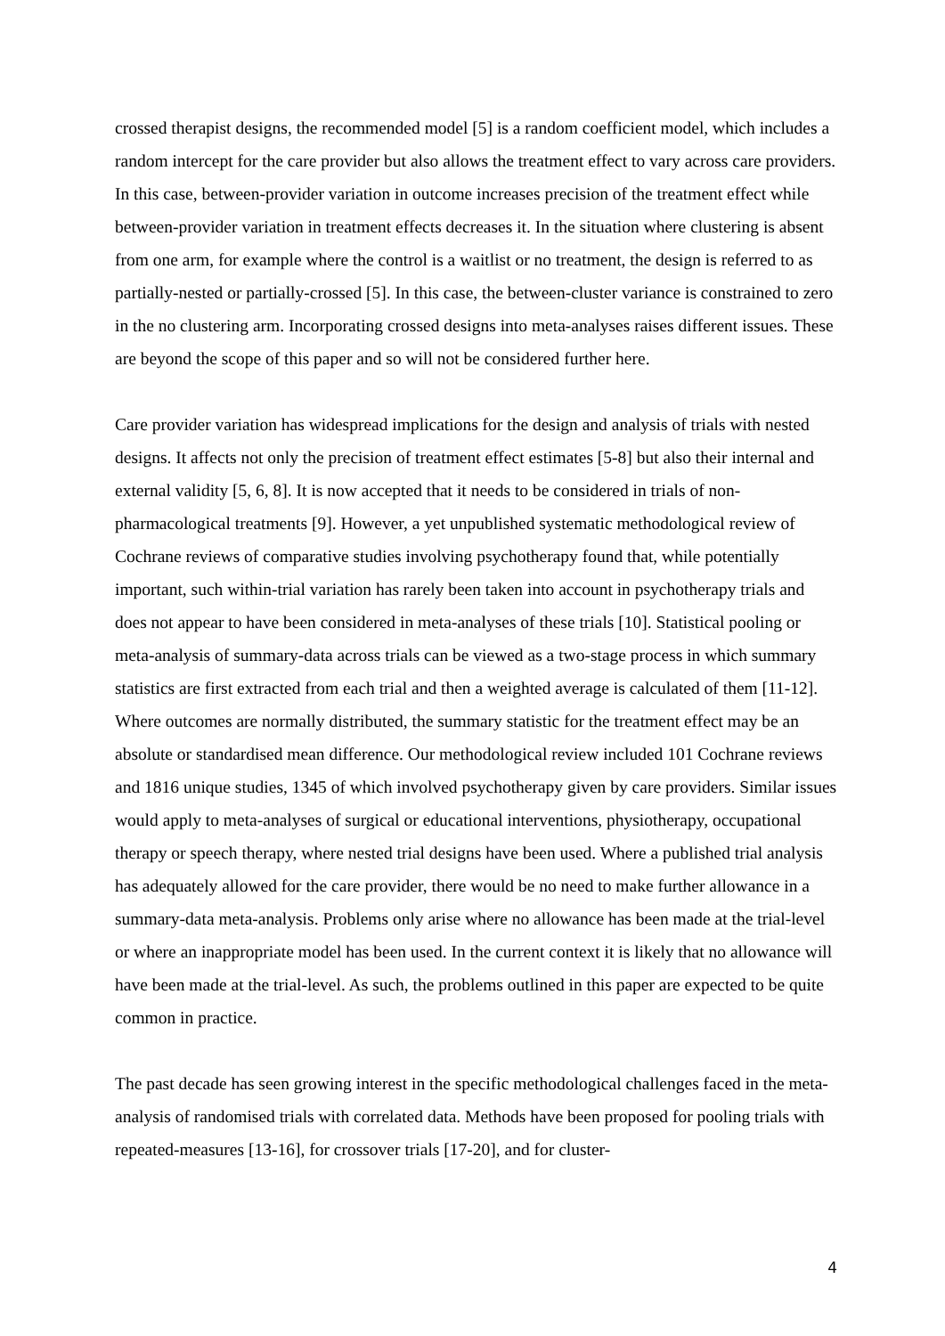crossed therapist designs, the recommended model [5] is a random coefficient model, which includes a random intercept for the care provider but also allows the treatment effect to vary across care providers. In this case, between-provider variation in outcome increases precision of the treatment effect while between-provider variation in treatment effects decreases it. In the situation where clustering is absent from one arm, for example where the control is a waitlist or no treatment, the design is referred to as partially-nested or partially-crossed [5]. In this case, the between-cluster variance is constrained to zero in the no clustering arm. Incorporating crossed designs into meta-analyses raises different issues. These are beyond the scope of this paper and so will not be considered further here.
Care provider variation has widespread implications for the design and analysis of trials with nested designs. It affects not only the precision of treatment effect estimates [5-8] but also their internal and external validity [5, 6, 8]. It is now accepted that it needs to be considered in trials of non-pharmacological treatments [9]. However, a yet unpublished systematic methodological review of Cochrane reviews of comparative studies involving psychotherapy found that, while potentially important, such within-trial variation has rarely been taken into account in psychotherapy trials and does not appear to have been considered in meta-analyses of these trials [10]. Statistical pooling or meta-analysis of summary-data across trials can be viewed as a two-stage process in which summary statistics are first extracted from each trial and then a weighted average is calculated of them [11-12]. Where outcomes are normally distributed, the summary statistic for the treatment effect may be an absolute or standardised mean difference. Our methodological review included 101 Cochrane reviews and 1816 unique studies, 1345 of which involved psychotherapy given by care providers. Similar issues would apply to meta-analyses of surgical or educational interventions, physiotherapy, occupational therapy or speech therapy, where nested trial designs have been used. Where a published trial analysis has adequately allowed for the care provider, there would be no need to make further allowance in a summary-data meta-analysis. Problems only arise where no allowance has been made at the trial-level or where an inappropriate model has been used. In the current context it is likely that no allowance will have been made at the trial-level. As such, the problems outlined in this paper are expected to be quite common in practice.
The past decade has seen growing interest in the specific methodological challenges faced in the meta-analysis of randomised trials with correlated data. Methods have been proposed for pooling trials with repeated-measures [13-16], for crossover trials [17-20], and for cluster-
4